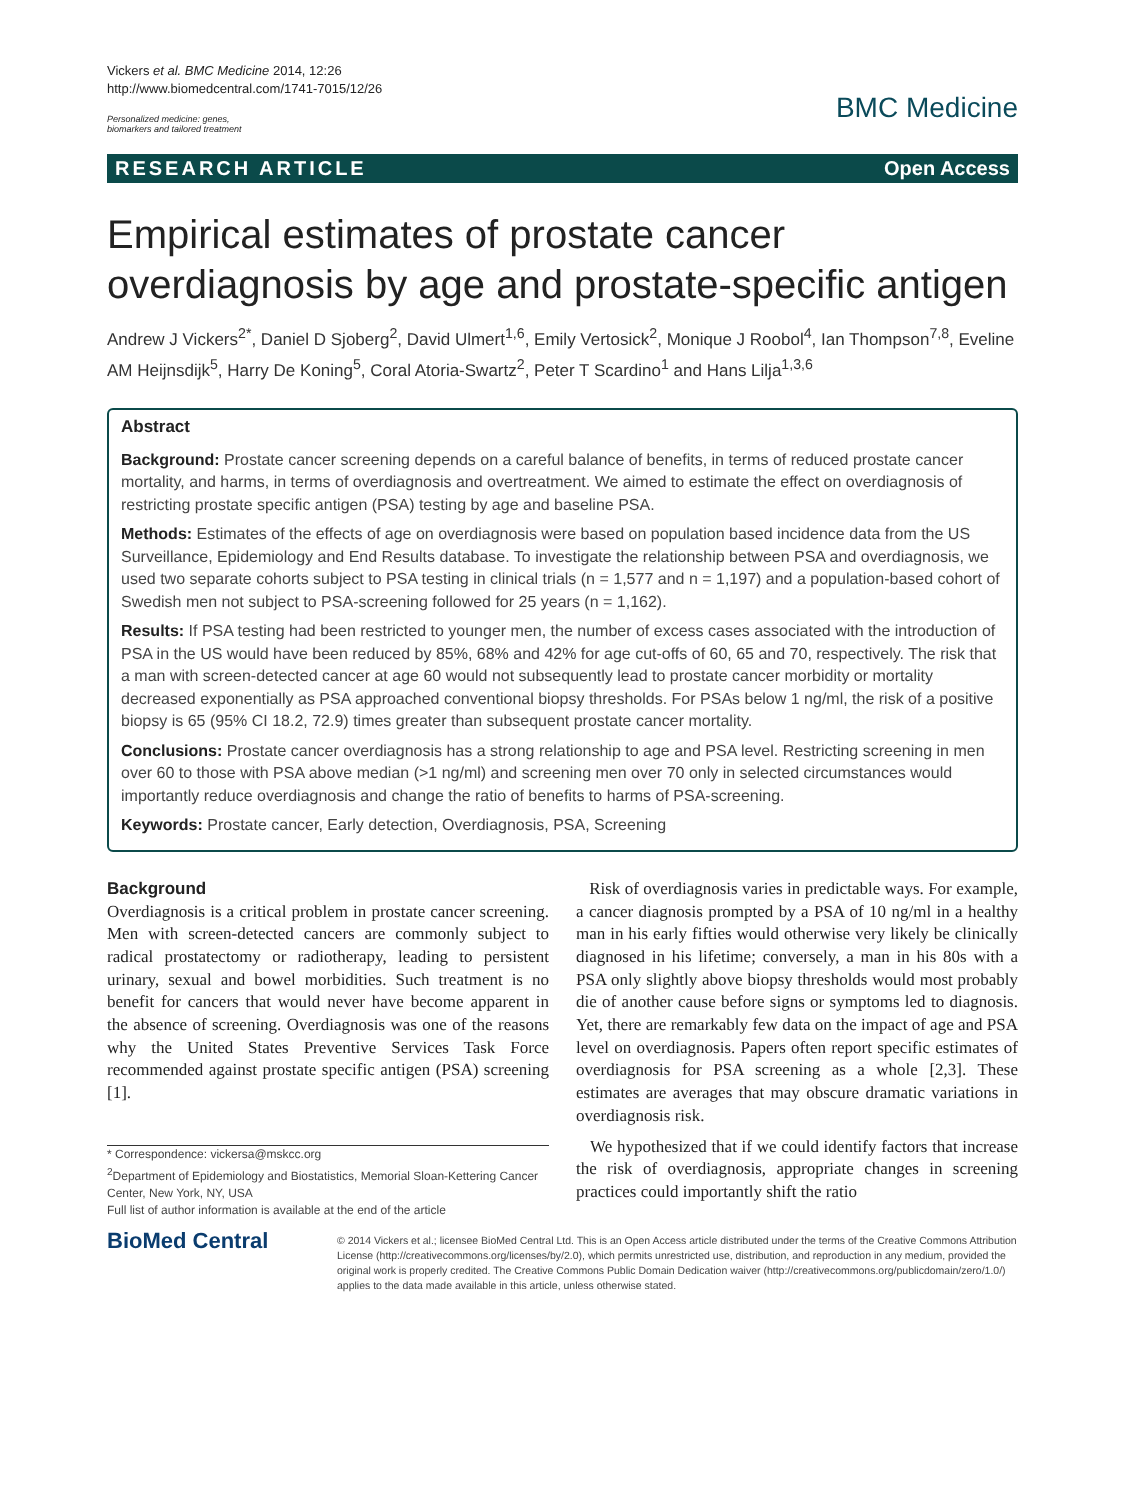Vickers et al. BMC Medicine 2014, 12:26
http://www.biomedcentral.com/1741-7015/12/26
Personalized medicine: genes,
biomarkers and tailored treatment
BMC Medicine
RESEARCH ARTICLE Open Access
Empirical estimates of prostate cancer overdiagnosis by age and prostate-specific antigen
Andrew J Vickers<sup>2*</sup>, Daniel D Sjoberg<sup>2</sup>, David Ulmert<sup>1,6</sup>, Emily Vertosick<sup>2</sup>, Monique J Roobol<sup>4</sup>, Ian Thompson<sup>7,8</sup>, Eveline AM Heijnsdijk<sup>5</sup>, Harry De Koning<sup>5</sup>, Coral Atoria-Swartz<sup>2</sup>, Peter T Scardino<sup>1</sup> and Hans Lilja<sup>1,3,6</sup>
Abstract
Background: Prostate cancer screening depends on a careful balance of benefits, in terms of reduced prostate cancer mortality, and harms, in terms of overdiagnosis and overtreatment. We aimed to estimate the effect on overdiagnosis of restricting prostate specific antigen (PSA) testing by age and baseline PSA.
Methods: Estimates of the effects of age on overdiagnosis were based on population based incidence data from the US Surveillance, Epidemiology and End Results database. To investigate the relationship between PSA and overdiagnosis, we used two separate cohorts subject to PSA testing in clinical trials (n = 1,577 and n = 1,197) and a population-based cohort of Swedish men not subject to PSA-screening followed for 25 years (n = 1,162).
Results: If PSA testing had been restricted to younger men, the number of excess cases associated with the introduction of PSA in the US would have been reduced by 85%, 68% and 42% for age cut-offs of 60, 65 and 70, respectively. The risk that a man with screen-detected cancer at age 60 would not subsequently lead to prostate cancer morbidity or mortality decreased exponentially as PSA approached conventional biopsy thresholds. For PSAs below 1 ng/ml, the risk of a positive biopsy is 65 (95% CI 18.2, 72.9) times greater than subsequent prostate cancer mortality.
Conclusions: Prostate cancer overdiagnosis has a strong relationship to age and PSA level. Restricting screening in men over 60 to those with PSA above median (>1 ng/ml) and screening men over 70 only in selected circumstances would importantly reduce overdiagnosis and change the ratio of benefits to harms of PSA-screening.
Keywords: Prostate cancer, Early detection, Overdiagnosis, PSA, Screening
Background
Overdiagnosis is a critical problem in prostate cancer screening. Men with screen-detected cancers are commonly subject to radical prostatectomy or radiotherapy, leading to persistent urinary, sexual and bowel morbidities. Such treatment is no benefit for cancers that would never have become apparent in the absence of screening. Overdiagnosis was one of the reasons why the United States Preventive Services Task Force recommended against prostate specific antigen (PSA) screening [1].
* Correspondence: vickersa@mskcc.org
<sup>2</sup> Department of Epidemiology and Biostatistics, Memorial Sloan-Kettering Cancer Center, New York, NY, USA
Full list of author information is available at the end of the article
Risk of overdiagnosis varies in predictable ways. For example, a cancer diagnosis prompted by a PSA of 10 ng/ml in a healthy man in his early fifties would otherwise very likely be clinically diagnosed in his lifetime; conversely, a man in his 80s with a PSA only slightly above biopsy thresholds would most probably die of another cause before signs or symptoms led to diagnosis. Yet, there are remarkably few data on the impact of age and PSA level on overdiagnosis. Papers often report specific estimates of overdiagnosis for PSA screening as a whole [2,3]. These estimates are averages that may obscure dramatic variations in overdiagnosis risk.
We hypothesized that if we could identify factors that increase the risk of overdiagnosis, appropriate changes in screening practices could importantly shift the ratio
BioMed Central
© 2014 Vickers et al.; licensee BioMed Central Ltd. This is an Open Access article distributed under the terms of the Creative Commons Attribution License (http://creativecommons.org/licenses/by/2.0), which permits unrestricted use, distribution, and reproduction in any medium, provided the original work is properly credited. The Creative Commons Public Domain Dedication waiver (http://creativecommons.org/publicdomain/zero/1.0/) applies to the data made available in this article, unless otherwise stated.